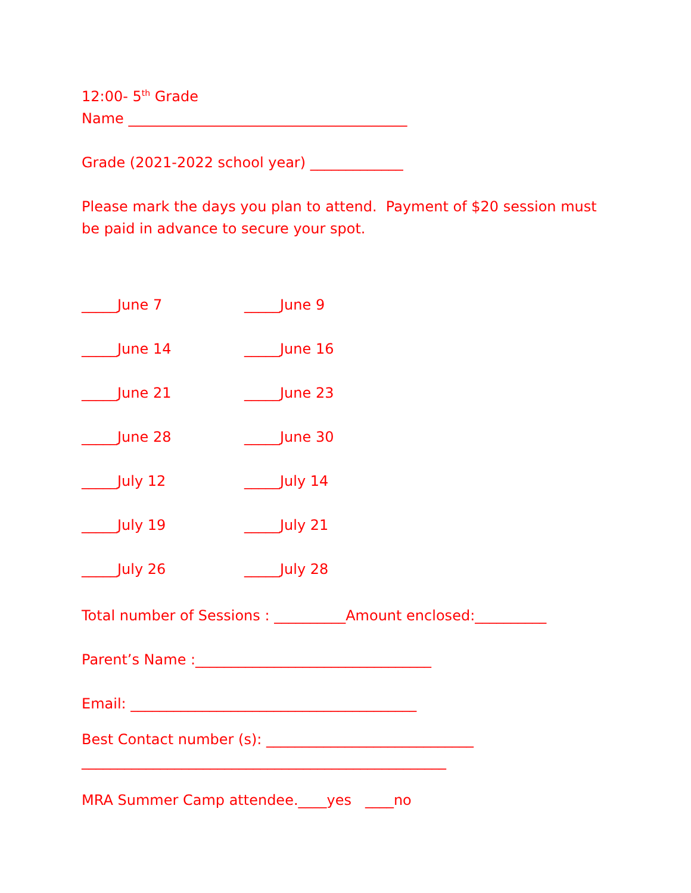12:00- 5<sup>th</sup> Grade
Name _______________________________________
Grade (2021-2022 school year) _____________
Please mark the days you plan to attend. Payment of $20 session must be paid in advance to secure your spot.
_____June 7 _____June 9
_____June 14 _____June 16
_____June 21 _____June 23
_____June 28 _____June 30
_____July 12 _____July 14
_____July 19 _____July 21
_____July 26 _____July 28
Total number of Sessions : __________Amount enclosed:__________
Parent’s Name :_________________________________
Email: ________________________________________
Best Contact number (s): _____________________________
___________________________________________________
MRA Summer Camp attendee.____yes ____no